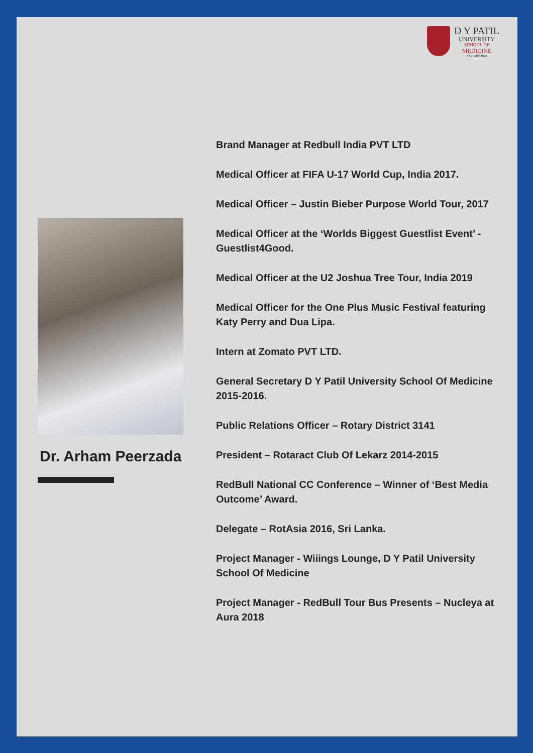D Y PATIL
UNIVERSITY
SCHOOL OF
MEDICINE
NAVI MUMBAI
Dr. Arham Peerzada
Brand Manager at Redbull India PVT LTD
Medical Officer at FIFA U-17 World Cup, India 2017.
Medical Officer – Justin Bieber Purpose World Tour, 2017
Medical Officer at the ‘Worlds Biggest Guestlist Event’ -Guestlist4Good.
Medical Officer at the U2 Joshua Tree Tour, India 2019
Medical Officer for the One Plus Music Festival featuring Katy Perry and Dua Lipa.
Intern at Zomato PVT LTD.
General Secretary D Y Patil University School Of Medicine 2015-2016.
Public Relations Officer – Rotary District 3141
President – Rotaract Club Of Lekarz 2014-2015
RedBull National CC Conference – Winner of ‘Best Media Outcome’ Award.
Delegate – RotAsia 2016, Sri Lanka.
Project Manager - Wiiings Lounge, D Y Patil University School Of Medicine
Project Manager - RedBull Tour Bus Presents – Nucleya at Aura 2018